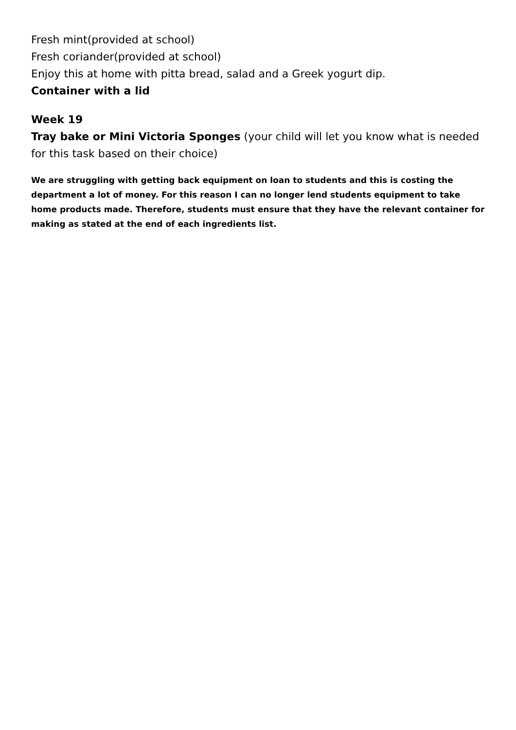Fresh mint(provided at school)
Fresh coriander(provided at school)
Enjoy this at home with pitta bread, salad and a Greek yogurt dip.
Container with a lid
Week 19
Tray bake or Mini Victoria Sponges (your child will let you know what is needed for this task based on their choice)
We are struggling with getting back equipment on loan to students and this is costing the department a lot of money. For this reason I can no longer lend students equipment to take home products made. Therefore, students must ensure that they have the relevant container for making as stated at the end of each ingredients list.